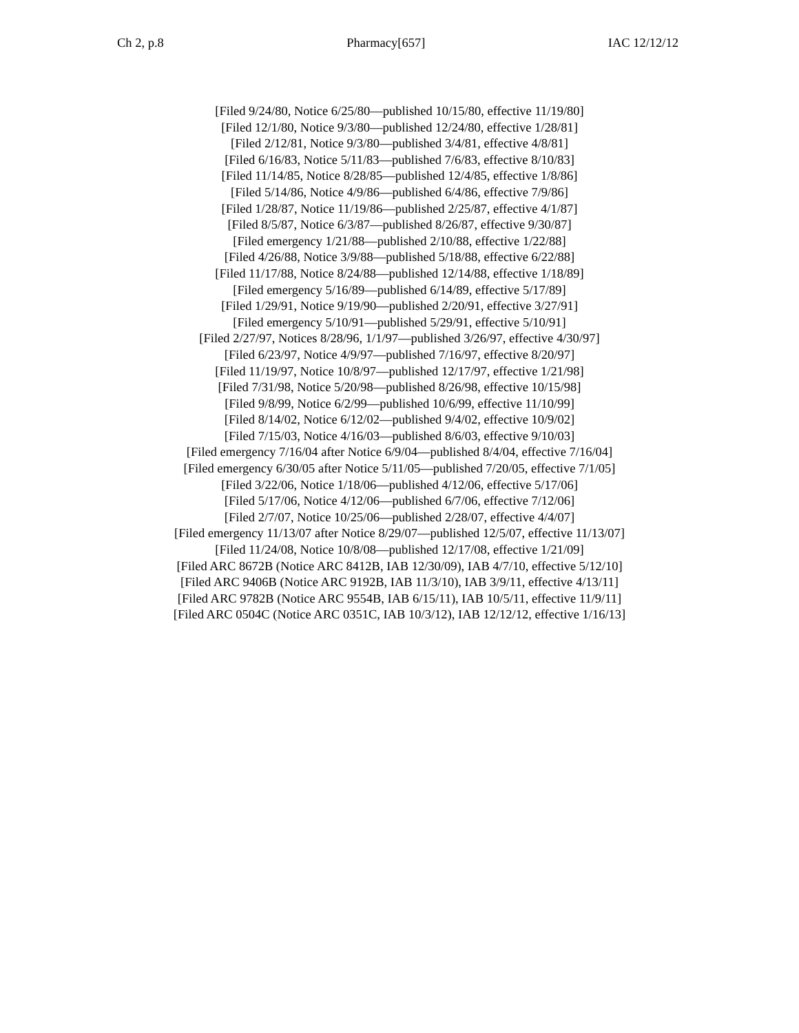Ch 2, p.8 Pharmacy[657] IAC 12/12/12
[Filed 9/24/80, Notice 6/25/80—published 10/15/80, effective 11/19/80]
[Filed 12/1/80, Notice 9/3/80—published 12/24/80, effective 1/28/81]
[Filed 2/12/81, Notice 9/3/80—published 3/4/81, effective 4/8/81]
[Filed 6/16/83, Notice 5/11/83—published 7/6/83, effective 8/10/83]
[Filed 11/14/85, Notice 8/28/85—published 12/4/85, effective 1/8/86]
[Filed 5/14/86, Notice 4/9/86—published 6/4/86, effective 7/9/86]
[Filed 1/28/87, Notice 11/19/86—published 2/25/87, effective 4/1/87]
[Filed 8/5/87, Notice 6/3/87—published 8/26/87, effective 9/30/87]
[Filed emergency 1/21/88—published 2/10/88, effective 1/22/88]
[Filed 4/26/88, Notice 3/9/88—published 5/18/88, effective 6/22/88]
[Filed 11/17/88, Notice 8/24/88—published 12/14/88, effective 1/18/89]
[Filed emergency 5/16/89—published 6/14/89, effective 5/17/89]
[Filed 1/29/91, Notice 9/19/90—published 2/20/91, effective 3/27/91]
[Filed emergency 5/10/91—published 5/29/91, effective 5/10/91]
[Filed 2/27/97, Notices 8/28/96, 1/1/97—published 3/26/97, effective 4/30/97]
[Filed 6/23/97, Notice 4/9/97—published 7/16/97, effective 8/20/97]
[Filed 11/19/97, Notice 10/8/97—published 12/17/97, effective 1/21/98]
[Filed 7/31/98, Notice 5/20/98—published 8/26/98, effective 10/15/98]
[Filed 9/8/99, Notice 6/2/99—published 10/6/99, effective 11/10/99]
[Filed 8/14/02, Notice 6/12/02—published 9/4/02, effective 10/9/02]
[Filed 7/15/03, Notice 4/16/03—published 8/6/03, effective 9/10/03]
[Filed emergency 7/16/04 after Notice 6/9/04—published 8/4/04, effective 7/16/04]
[Filed emergency 6/30/05 after Notice 5/11/05—published 7/20/05, effective 7/1/05]
[Filed 3/22/06, Notice 1/18/06—published 4/12/06, effective 5/17/06]
[Filed 5/17/06, Notice 4/12/06—published 6/7/06, effective 7/12/06]
[Filed 2/7/07, Notice 10/25/06—published 2/28/07, effective 4/4/07]
[Filed emergency 11/13/07 after Notice 8/29/07—published 12/5/07, effective 11/13/07]
[Filed 11/24/08, Notice 10/8/08—published 12/17/08, effective 1/21/09]
[Filed ARC 8672B (Notice ARC 8412B, IAB 12/30/09), IAB 4/7/10, effective 5/12/10]
[Filed ARC 9406B (Notice ARC 9192B, IAB 11/3/10), IAB 3/9/11, effective 4/13/11]
[Filed ARC 9782B (Notice ARC 9554B, IAB 6/15/11), IAB 10/5/11, effective 11/9/11]
[Filed ARC 0504C (Notice ARC 0351C, IAB 10/3/12), IAB 12/12/12, effective 1/16/13]